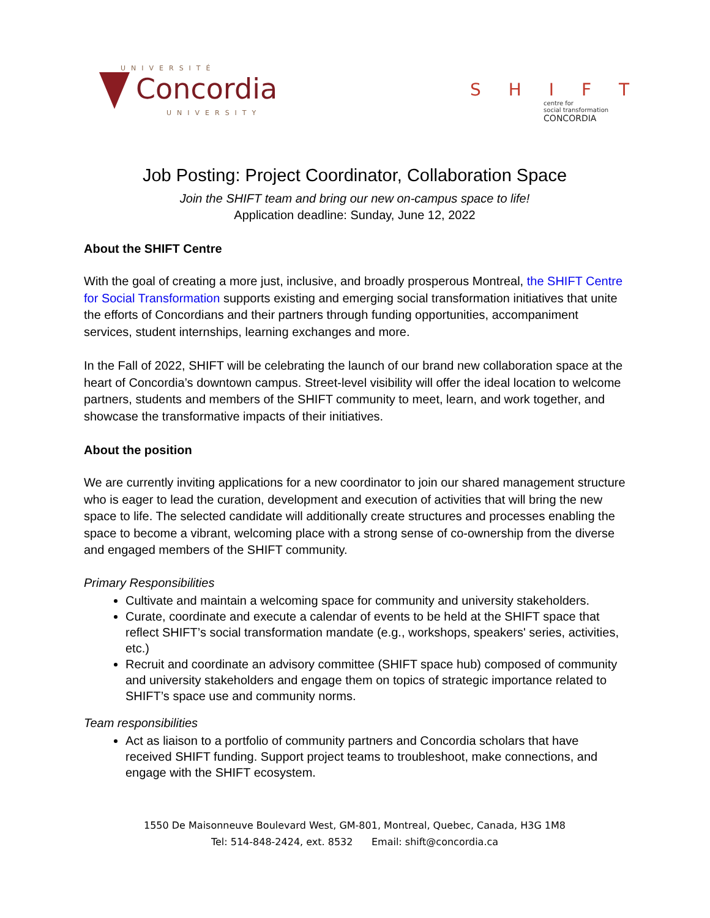UNIVERSITÉ
Concordia
UNIVERSITY
S H I F T
centre for
social transformation
CONCORDIA
Job Posting: Project Coordinator, Collaboration Space
Join the SHIFT team and bring our new on-campus space to life!
Application deadline: Sunday, June 12, 2022
About the SHIFT Centre
With the goal of creating a more just, inclusive, and broadly prosperous Montreal, the SHIFT Centre for Social Transformation supports existing and emerging social transformation initiatives that unite the efforts of Concordians and their partners through funding opportunities, accompaniment services, student internships, learning exchanges and more.
In the Fall of 2022, SHIFT will be celebrating the launch of our brand new collaboration space at the heart of Concordia’s downtown campus. Street-level visibility will offer the ideal location to welcome partners, students and members of the SHIFT community to meet, learn, and work together, and showcase the transformative impacts of their initiatives.
About the position
We are currently inviting applications for a new coordinator to join our shared management structure who is eager to lead the curation, development and execution of activities that will bring the new space to life. The selected candidate will additionally create structures and processes enabling the space to become a vibrant, welcoming place with a strong sense of co-ownership from the diverse and engaged members of the SHIFT community.
Primary Responsibilities
Cultivate and maintain a welcoming space for community and university stakeholders.
Curate, coordinate and execute a calendar of events to be held at the SHIFT space that reflect SHIFT’s social transformation mandate (e.g., workshops, speakers' series, activities, etc.)
Recruit and coordinate an advisory committee (SHIFT space hub) composed of community and university stakeholders and engage them on topics of strategic importance related to SHIFT’s space use and community norms.
Team responsibilities
Act as liaison to a portfolio of community partners and Concordia scholars that have received SHIFT funding. Support project teams to troubleshoot, make connections, and engage with the SHIFT ecosystem.
1550 De Maisonneuve Boulevard West, GM-801, Montreal, Quebec, Canada, H3G 1M8
Tel: 514-848-2424, ext. 8532 Email: shift@concordia.ca